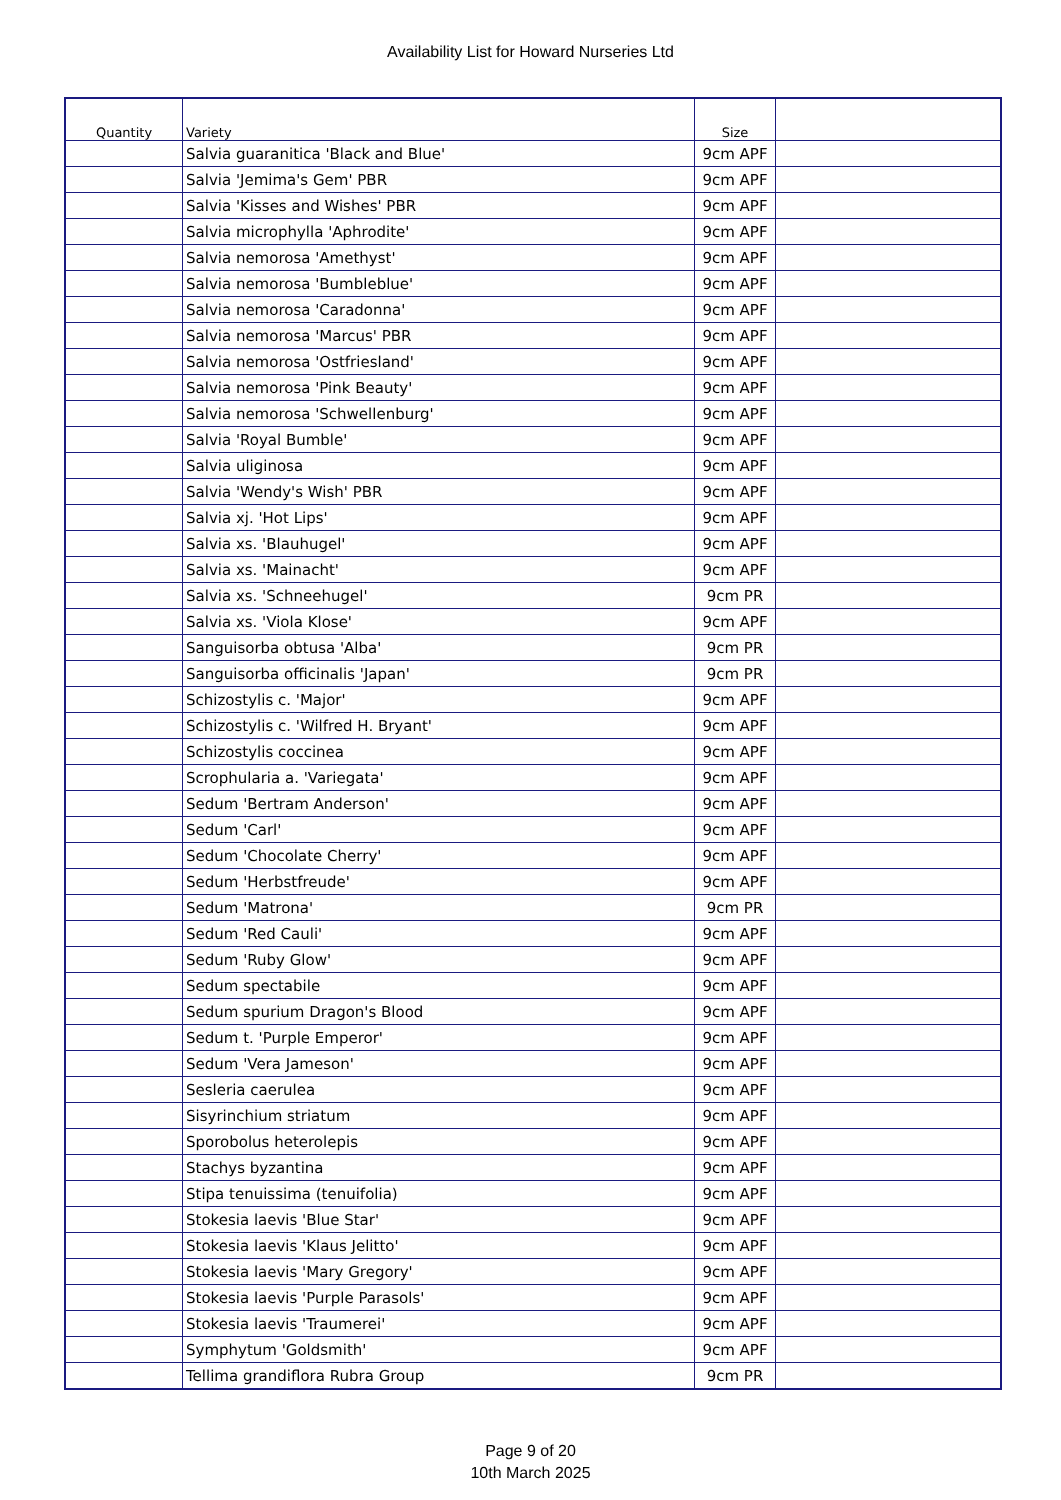Availability List for Howard Nurseries Ltd
| Quantity | Variety | Size | |
| --- | --- | --- | --- |
| | Salvia guaranitica 'Black and Blue' | 9cm APF | |
| | Salvia 'Jemima's Gem' PBR | 9cm APF | |
| | Salvia 'Kisses and Wishes' PBR | 9cm APF | |
| | Salvia microphylla 'Aphrodite' | 9cm APF | |
| | Salvia nemorosa 'Amethyst' | 9cm APF | |
| | Salvia nemorosa 'Bumbleblue' | 9cm APF | |
| | Salvia nemorosa 'Caradonna' | 9cm APF | |
| | Salvia nemorosa 'Marcus' PBR | 9cm APF | |
| | Salvia nemorosa 'Ostfriesland' | 9cm APF | |
| | Salvia nemorosa 'Pink Beauty' | 9cm APF | |
| | Salvia nemorosa 'Schwellenburg' | 9cm APF | |
| | Salvia 'Royal Bumble' | 9cm APF | |
| | Salvia uliginosa | 9cm APF | |
| | Salvia 'Wendy's Wish' PBR | 9cm APF | |
| | Salvia xj. 'Hot Lips' | 9cm APF | |
| | Salvia xs. 'Blauhugel' | 9cm APF | |
| | Salvia xs. 'Mainacht' | 9cm APF | |
| | Salvia xs. 'Schneehugel' | 9cm PR | |
| | Salvia xs. 'Viola Klose' | 9cm APF | |
| | Sanguisorba obtusa 'Alba' | 9cm PR | |
| | Sanguisorba officinalis 'Japan' | 9cm PR | |
| | Schizostylis c. 'Major' | 9cm APF | |
| | Schizostylis c. 'Wilfred H. Bryant' | 9cm APF | |
| | Schizostylis coccinea | 9cm APF | |
| | Scrophularia a. 'Variegata' | 9cm APF | |
| | Sedum 'Bertram Anderson' | 9cm APF | |
| | Sedum 'Carl' | 9cm APF | |
| | Sedum 'Chocolate Cherry' | 9cm APF | |
| | Sedum 'Herbstfreude' | 9cm APF | |
| | Sedum 'Matrona' | 9cm PR | |
| | Sedum 'Red Cauli' | 9cm APF | |
| | Sedum 'Ruby Glow' | 9cm APF | |
| | Sedum spectabile | 9cm APF | |
| | Sedum spurium Dragon's Blood | 9cm APF | |
| | Sedum t. 'Purple Emperor' | 9cm APF | |
| | Sedum 'Vera Jameson' | 9cm APF | |
| | Sesleria caerulea | 9cm APF | |
| | Sisyrinchium striatum | 9cm APF | |
| | Sporobolus heterolepis | 9cm APF | |
| | Stachys byzantina | 9cm APF | |
| | Stipa tenuissima (tenuifolia) | 9cm APF | |
| | Stokesia laevis 'Blue Star' | 9cm APF | |
| | Stokesia laevis 'Klaus Jelitto' | 9cm APF | |
| | Stokesia laevis 'Mary Gregory' | 9cm APF | |
| | Stokesia laevis 'Purple Parasols' | 9cm APF | |
| | Stokesia laevis 'Traumerei' | 9cm APF | |
| | Symphytum 'Goldsmith' | 9cm APF | |
| | Tellima grandiflora Rubra Group | 9cm PR | |
Page 9 of 20
10th March 2025